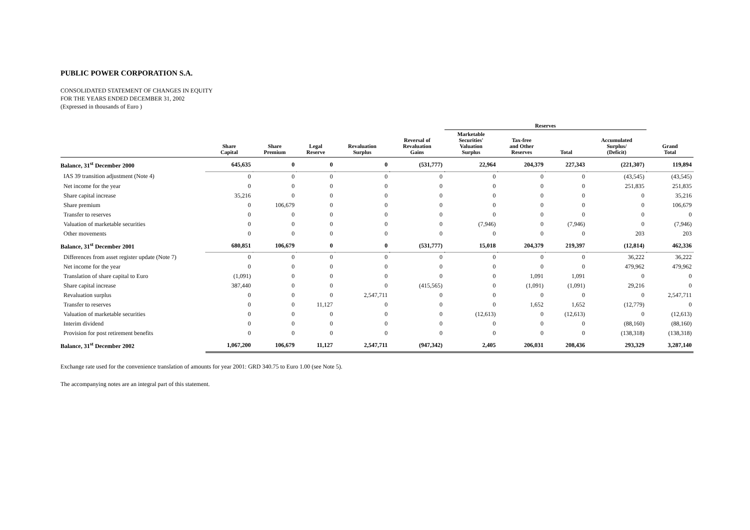PUBLIC POWER CORPORATION S.A.
CONSOLIDATED STATEMENT OF CHANGES IN EQUITY
FOR THE YEARS ENDED DECEMBER 31, 2002
(Expressed in thousands of Euro )
| | | | | | | Reserves | | | | | |
| --- | --- | --- | --- | --- | --- | --- | --- | --- | --- | --- | --- |
| | Share Capital | Share Premium | Legal Reserve | Revaluation Surplus | Reversal of Revaluation Gains | Marketable Securities' Valuation Surplus | Tax-free and Other Reserves | Total | Accumulated Surplus/ (Deficit) | Grand Total | |
| Balance, 31<sup>st</sup> December 2000 | 645,635 | 0 | 0 | 0 | (531,777) | 22,964 | 204,379 | 227,343 | (221,307) | 119,894 | |
| IAS 39 transition adjustment (Note 4) | 0 | 0 | 0 | 0 | 0 | 0 | 0 | 0 | (43,545) | (43,545) | |
| Net income for the year | 0 | 0 | 0 | 0 | 0 | 0 | 0 | 0 | 251,835 | 251,835 | |
| Share capital increase | 35,216 | 0 | 0 | 0 | 0 | 0 | 0 | 0 | 0 | 35,216 | |
| Share premium | 0 | 106,679 | 0 | 0 | 0 | 0 | 0 | 0 | 0 | 106,679 | |
| Transfer to reserves | 0 | 0 | 0 | 0 | 0 | 0 | 0 | 0 | 0 | 0 | |
| Valuation of marketable securities | 0 | 0 | 0 | 0 | 0 | (7,946) | 0 | (7,946) | 0 | (7,946) | |
| Other movements | 0 | 0 | 0 | 0 | 0 | 0 | 0 | 0 | 203 | 203 | |
| Balance, 31<sup>st</sup> December 2001 | 680,851 | 106,679 | 0 | 0 | (531,777) | 15,018 | 204,379 | 219,397 | (12,814) | 462,336 | |
| Differences from asset register update (Note 7) | 0 | 0 | 0 | 0 | 0 | 0 | 0 | 0 | 36,222 | 36,222 | |
| Net income for the year | 0 | 0 | 0 | 0 | 0 | 0 | 0 | 0 | 479,962 | 479,962 | |
| Translation of share capital to Euro | (1,091) | 0 | 0 | 0 | 0 | 0 | 1,091 | 1,091 | 0 | 0 | |
| Share capital increase | 387,440 | 0 | 0 | 0 | (415,565) | 0 | (1,091) | (1,091) | 29,216 | 0 | |
| Revaluation surplus | 0 | 0 | 0 | 2,547,711 | 0 | 0 | 0 | 0 | 0 | 2,547,711 | |
| Transfer to reserves | 0 | 0 | 11,127 | 0 | 0 | 0 | 1,652 | 1,652 | (12,779) | 0 | |
| Valuation of marketable securities | 0 | 0 | 0 | 0 | 0 | (12,613) | 0 | (12,613) | 0 | (12,613) | |
| Interim dividend | 0 | 0 | 0 | 0 | 0 | 0 | 0 | 0 | (88,160) | (88,160) | |
| Provision for post retirement benefits | 0 | 0 | 0 | 0 | 0 | 0 | 0 | 0 | (138,318) | (138,318) | |
| Balance, 31<sup>st</sup> December 2002 | 1,067,200 | 106,679 | 11,127 | 2,547,711 | (947,342) | 2,405 | 206,031 | 208,436 | 293,329 | 3,287,140 | |
Exchange rate used for the convenience translation of amounts for year 2001: GRD 340.75 to Euro 1.00 (see Note 5).
The accompanying notes are an integral part of this statement.